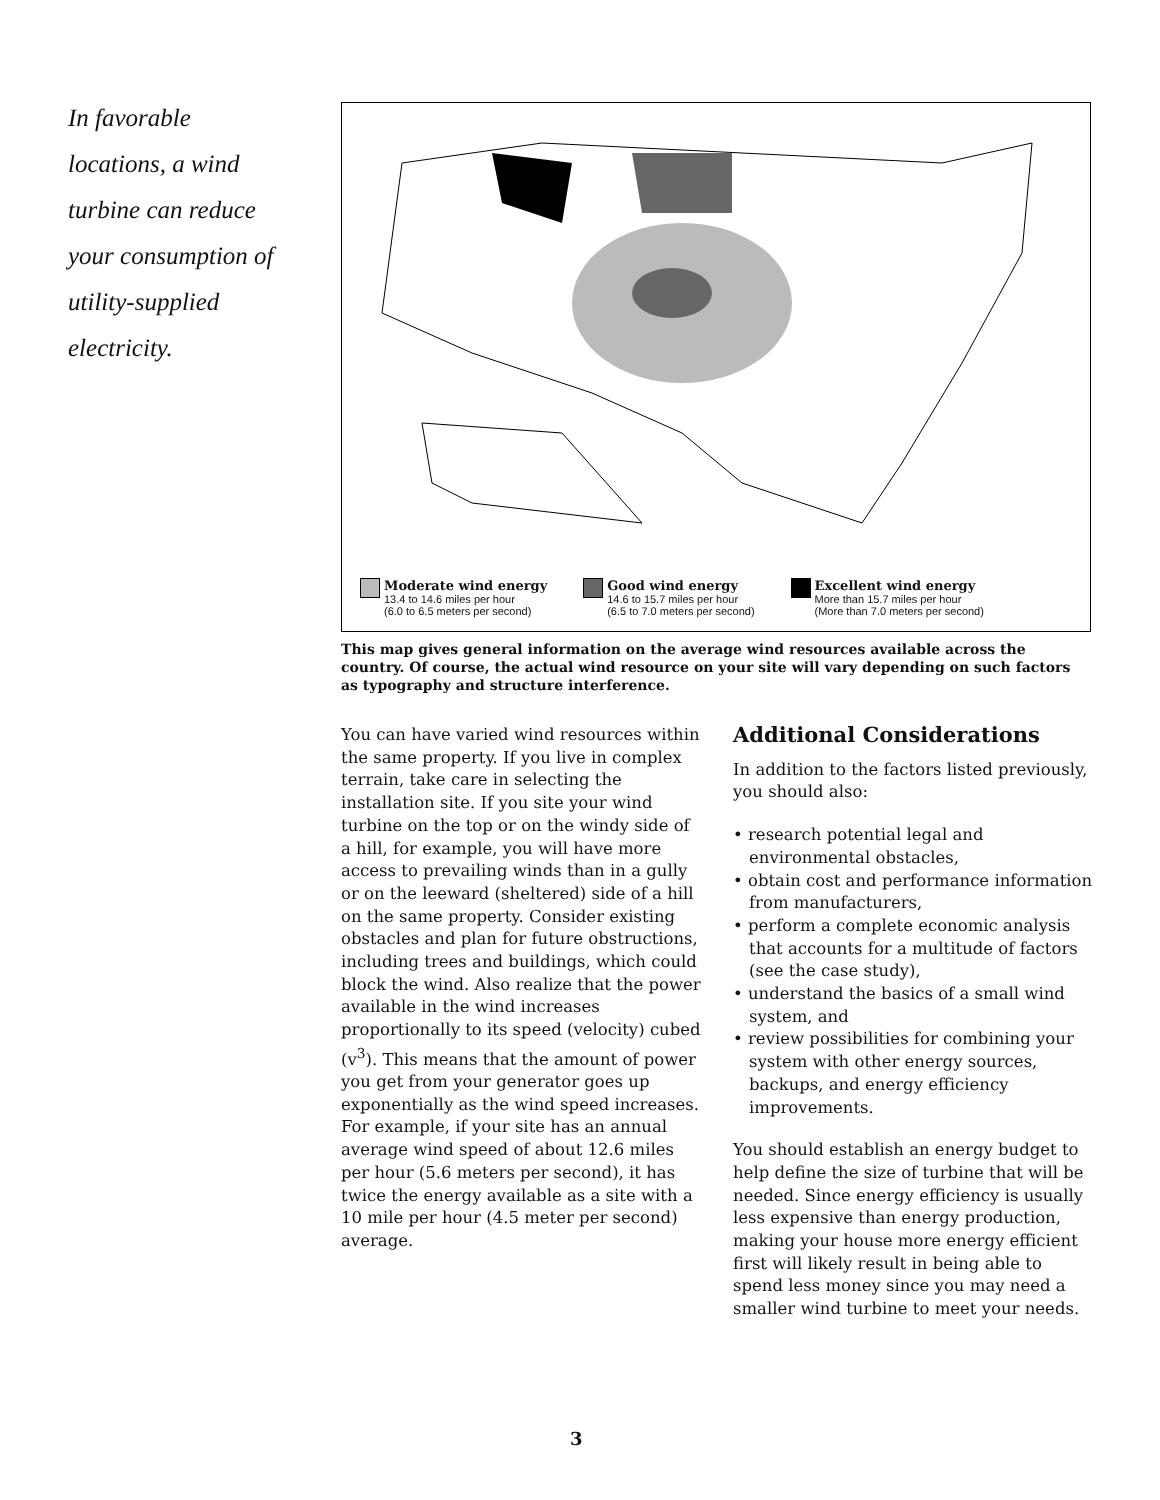In favorable locations, a wind turbine can reduce your consumption of utility-supplied electricity.
Moderate wind energy 13.4 to 14.6 miles per hour
(6.0 to 6.5 meters per second)
Good wind energy 14.6 to 15.7 miles per hour
(6.5 to 7.0 meters per second)
Excellent wind energy More than 15.7 miles per hour
(More than 7.0 meters per second)
This map gives general information on the average wind resources available across the country. Of course, the actual wind resource on your site will vary depending on such factors as typography and structure interference.
You can have varied wind resources within the same property. If you live in complex terrain, take care in selecting the installation site. If you site your wind turbine on the top or on the windy side of a hill, for example, you will have more access to prevailing winds than in a gully or on the leeward (sheltered) side of a hill on the same property. Consider existing obstacles and plan for future obstructions, including trees and buildings, which could block the wind. Also realize that the power available in the wind increases proportionally to its speed (velocity) cubed (v<sup>3</sup>). This means that the amount of power you get from your generator goes up exponentially as the wind speed increases. For example, if your site has an annual average wind speed of about 12.6 miles per hour (5.6 meters per second), it has twice the energy available as a site with a 10 mile per hour (4.5 meter per second) average.
Additional Considerations
In addition to the factors listed previously, you should also:
• research potential legal and environmental obstacles,
• obtain cost and performance information from manufacturers,
• perform a complete economic analysis that accounts for a multitude of factors (see the case study),
• understand the basics of a small wind system, and
• review possibilities for combining your system with other energy sources, backups, and energy efficiency improvements.
You should establish an energy budget to help define the size of turbine that will be needed. Since energy efficiency is usually less expensive than energy production, making your house more energy efficient first will likely result in being able to spend less money since you may need a smaller wind turbine to meet your needs.
3